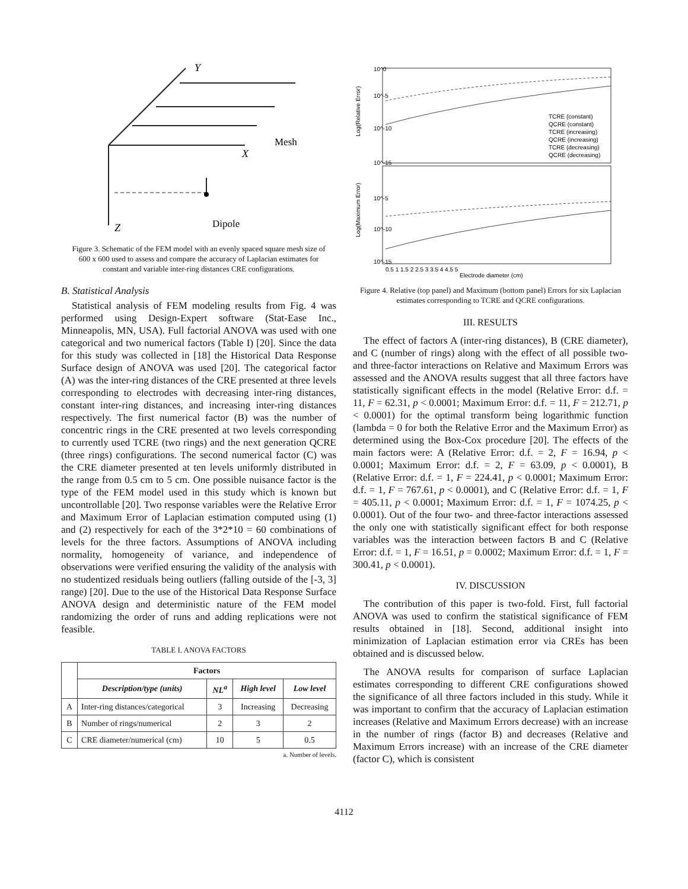Y
X
Z
Mesh
Dipole
Figure 3. Schematic of the FEM model with an evenly spaced square mesh size of 600 x 600 used to assess and compare the accuracy of Laplacian estimates for constant and variable inter-ring distances CRE configurations.
B. Statistical Analysis
Statistical analysis of FEM modeling results from Fig. 4 was performed using Design-Expert software (Stat-Ease Inc., Minneapolis, MN, USA). Full factorial ANOVA was used with one categorical and two numerical factors (Table I) [20]. Since the data for this study was collected in [18] the Historical Data Response Surface design of ANOVA was used [20]. The categorical factor (A) was the inter-ring distances of the CRE presented at three levels corresponding to electrodes with decreasing inter-ring distances, constant inter-ring distances, and increasing inter-ring distances respectively. The first numerical factor (B) was the number of concentric rings in the CRE presented at two levels corresponding to currently used TCRE (two rings) and the next generation QCRE (three rings) configurations. The second numerical factor (C) was the CRE diameter presented at ten levels uniformly distributed in the range from 0.5 cm to 5 cm. One possible nuisance factor is the type of the FEM model used in this study which is known but uncontrollable [20]. Two response variables were the Relative Error and Maximum Error of Laplacian estimation computed using (1) and (2) respectively for each of the 3*2*10 = 60 combinations of levels for the three factors. Assumptions of ANOVA including normality, homogeneity of variance, and independence of observations were verified ensuring the validity of the analysis with no studentized residuals being outliers (falling outside of the [-3, 3] range) [20]. Due to the use of the Historical Data Response Surface ANOVA design and deterministic nature of the FEM model randomizing the order of runs and adding replications were not feasible.
TABLE I. ANOVA FACTORS
| | Factors | | | |
| --- | --- | --- | --- | --- |
| | Description/type (units) | NL<sup>a</sup> | High level | Low level |
| A | Inter-ring distances/categorical | 3 | Increasing | Decreasing |
| B | Number of rings/numerical | 2 | 3 | 2 |
| C | CRE diameter/numerical (cm) | 10 | 5 | 0.5 |
a. Number of levels.
10^0
10^-5
10^-10
10^-15
10^-5
10^-10
10^-15
TCRE (constant)
QCRE (constant)
TCRE (increasing)
QCRE (increasing)
TCRE (decreasing)
QCRE (decreasing)
0.5 1 1.5 2 2.5 3 3.5 4 4.5 5
Electrode diameter (cm)
Log(Relative Error)
Log(Maximum Error)
Figure 4. Relative (top panel) and Maximum (bottom panel) Errors for six Laplacian estimates corresponding to TCRE and QCRE configurations.
III. RESULTS
The effect of factors A (inter-ring distances), B (CRE diameter), and C (number of rings) along with the effect of all possible two- and three-factor interactions on Relative and Maximum Errors was assessed and the ANOVA results suggest that all three factors have statistically significant effects in the model (Relative Error: d.f. = 11, F = 62.31, p < 0.0001; Maximum Error: d.f. = 11, F = 212.71, p < 0.0001) for the optimal transform being logarithmic function (lambda = 0 for both the Relative Error and the Maximum Error) as determined using the Box-Cox procedure [20]. The effects of the main factors were: A (Relative Error: d.f. = 2, F = 16.94, p < 0.0001; Maximum Error: d.f. = 2, F = 63.09, p < 0.0001), B (Relative Error: d.f. = 1, F = 224.41, p < 0.0001; Maximum Error: d.f. = 1, F = 767.61, p < 0.0001), and C (Relative Error: d.f. = 1, F = 405.11, p < 0.0001; Maximum Error: d.f. = 1, F = 1074.25, p < 0.0001). Out of the four two- and three-factor interactions assessed the only one with statistically significant effect for both response variables was the interaction between factors B and C (Relative Error: d.f. = 1, F = 16.51, p = 0.0002; Maximum Error: d.f. = 1, F = 300.41, p < 0.0001).
IV. DISCUSSION
The contribution of this paper is two-fold. First, full factorial ANOVA was used to confirm the statistical significance of FEM results obtained in [18]. Second, additional insight into minimization of Laplacian estimation error via CREs has been obtained and is discussed below.
The ANOVA results for comparison of surface Laplacian estimates corresponding to different CRE configurations showed the significance of all three factors included in this study. While it was important to confirm that the accuracy of Laplacian estimation increases (Relative and Maximum Errors decrease) with an increase in the number of rings (factor B) and decreases (Relative and Maximum Errors increase) with an increase of the CRE diameter (factor C), which is consistent
4112